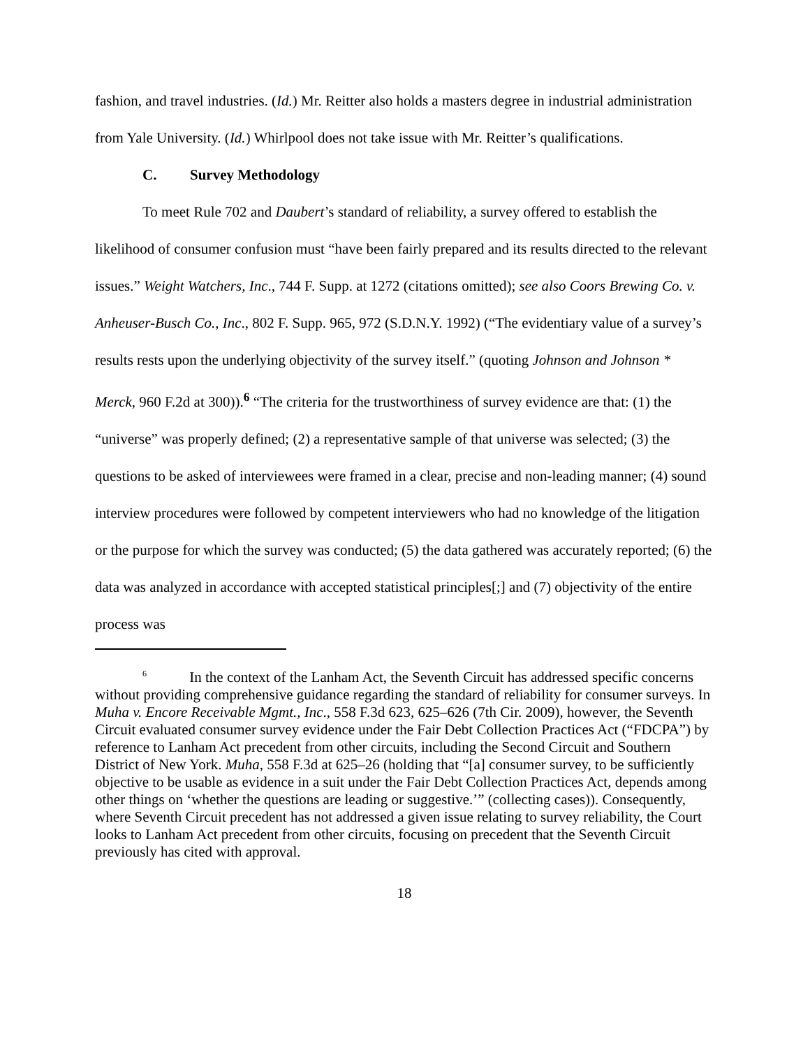fashion, and travel industries. (Id.) Mr. Reitter also holds a masters degree in industrial administration from Yale University. (Id.) Whirlpool does not take issue with Mr. Reitter’s qualifications.
C. Survey Methodology
To meet Rule 702 and Daubert’s standard of reliability, a survey offered to establish the likelihood of consumer confusion must “have been fairly prepared and its results directed to the relevant issues.” Weight Watchers, Inc., 744 F. Supp. at 1272 (citations omitted); see also Coors Brewing Co. v. Anheuser-Busch Co., Inc., 802 F. Supp. 965, 972 (S.D.N.Y. 1992) (“The evidentiary value of a survey’s results rests upon the underlying objectivity of the survey itself.” (quoting Johnson and Johnson * Merck, 960 F.2d at 300)).<sup>6</sup> “The criteria for the trustworthiness of survey evidence are that: (1) the “universe” was properly defined; (2) a representative sample of that universe was selected; (3) the questions to be asked of interviewees were framed in a clear, precise and non-leading manner; (4) sound interview procedures were followed by competent interviewers who had no knowledge of the litigation or the purpose for which the survey was conducted; (5) the data gathered was accurately reported; (6) the data was analyzed in accordance with accepted statistical principles[;] and (7) objectivity of the entire process was
<sup>6</sup> In the context of the Lanham Act, the Seventh Circuit has addressed specific concerns without providing comprehensive guidance regarding the standard of reliability for consumer surveys. In Muha v. Encore Receivable Mgmt., Inc., 558 F.3d 623, 625–626 (7th Cir. 2009), however, the Seventh Circuit evaluated consumer survey evidence under the Fair Debt Collection Practices Act (“FDCPA”) by reference to Lanham Act precedent from other circuits, including the Second Circuit and Southern District of New York. Muha, 558 F.3d at 625–26 (holding that “[a] consumer survey, to be sufficiently objective to be usable as evidence in a suit under the Fair Debt Collection Practices Act, depends among other things on ‘whether the questions are leading or suggestive.’” (collecting cases)). Consequently, where Seventh Circuit precedent has not addressed a given issue relating to survey reliability, the Court looks to Lanham Act precedent from other circuits, focusing on precedent that the Seventh Circuit previously has cited with approval.
18